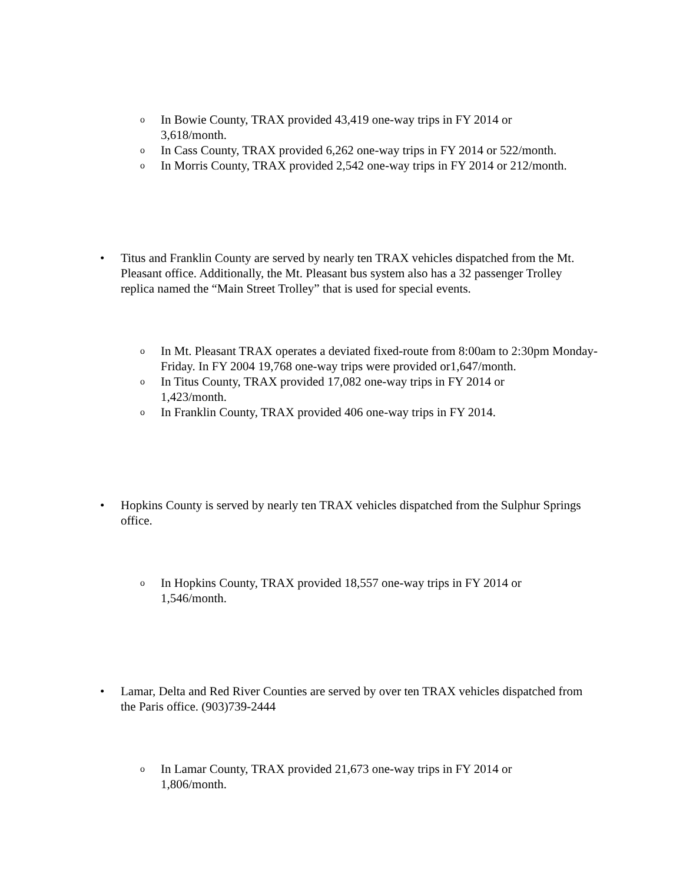o In Bowie County, TRAX provided 43,419 one-way trips in FY 2014 or 3,618/month.
o In Cass County, TRAX provided 6,262 one-way trips in FY 2014 or 522/month.
o In Morris County, TRAX provided 2,542 one-way trips in FY 2014 or 212/month.
• Titus and Franklin County are served by nearly ten TRAX vehicles dispatched from the Mt. Pleasant office. Additionally, the Mt. Pleasant bus system also has a 32 passenger Trolley replica named the “Main Street Trolley” that is used for special events.
o In Mt. Pleasant TRAX operates a deviated fixed-route from 8:00am to 2:30pm Monday-Friday. In FY 2004 19,768 one-way trips were provided or1,647/month.
o In Titus County, TRAX provided 17,082 one-way trips in FY 2014 or 1,423/month.
o In Franklin County, TRAX provided 406 one-way trips in FY 2014.
• Hopkins County is served by nearly ten TRAX vehicles dispatched from the Sulphur Springs office.
o In Hopkins County, TRAX provided 18,557 one-way trips in FY 2014 or 1,546/month.
• Lamar, Delta and Red River Counties are served by over ten TRAX vehicles dispatched from the Paris office. (903)739-2444
o In Lamar County, TRAX provided 21,673 one-way trips in FY 2014 or 1,806/month.